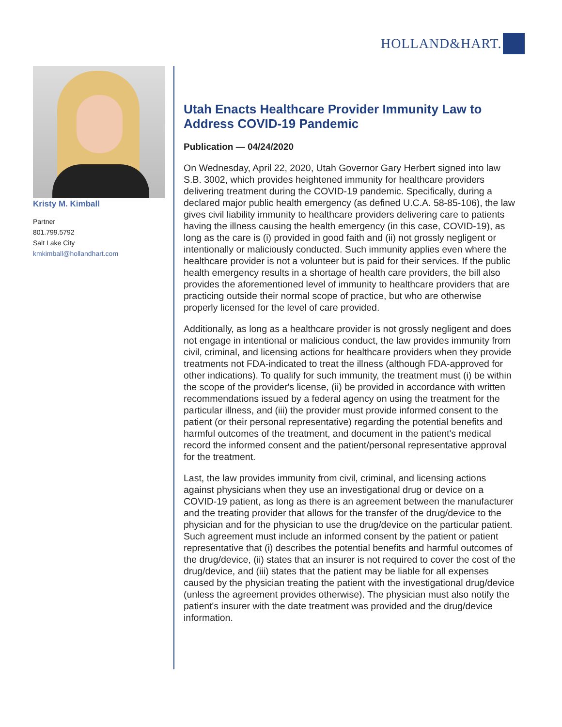HOLLAND&HART.
Kristy M. Kimball
Partner
801.799.5792
Salt Lake City
kmkimball@hollandhart.com
Utah Enacts Healthcare Provider Immunity Law to Address COVID-19 Pandemic
Publication — 04/24/2020
On Wednesday, April 22, 2020, Utah Governor Gary Herbert signed into law S.B. 3002, which provides heightened immunity for healthcare providers delivering treatment during the COVID-19 pandemic. Specifically, during a declared major public health emergency (as defined U.C.A. 58-85-106), the law gives civil liability immunity to healthcare providers delivering care to patients having the illness causing the health emergency (in this case, COVID-19), as long as the care is (i) provided in good faith and (ii) not grossly negligent or intentionally or maliciously conducted. Such immunity applies even where the healthcare provider is not a volunteer but is paid for their services. If the public health emergency results in a shortage of health care providers, the bill also provides the aforementioned level of immunity to healthcare providers that are practicing outside their normal scope of practice, but who are otherwise properly licensed for the level of care provided.
Additionally, as long as a healthcare provider is not grossly negligent and does not engage in intentional or malicious conduct, the law provides immunity from civil, criminal, and licensing actions for healthcare providers when they provide treatments not FDA-indicated to treat the illness (although FDA-approved for other indications). To qualify for such immunity, the treatment must (i) be within the scope of the provider's license, (ii) be provided in accordance with written recommendations issued by a federal agency on using the treatment for the particular illness, and (iii) the provider must provide informed consent to the patient (or their personal representative) regarding the potential benefits and harmful outcomes of the treatment, and document in the patient's medical record the informed consent and the patient/personal representative approval for the treatment.
Last, the law provides immunity from civil, criminal, and licensing actions against physicians when they use an investigational drug or device on a COVID-19 patient, as long as there is an agreement between the manufacturer and the treating provider that allows for the transfer of the drug/device to the physician and for the physician to use the drug/device on the particular patient. Such agreement must include an informed consent by the patient or patient representative that (i) describes the potential benefits and harmful outcomes of the drug/device, (ii) states that an insurer is not required to cover the cost of the drug/device, and (iii) states that the patient may be liable for all expenses caused by the physician treating the patient with the investigational drug/device (unless the agreement provides otherwise). The physician must also notify the patient's insurer with the date treatment was provided and the drug/device information.